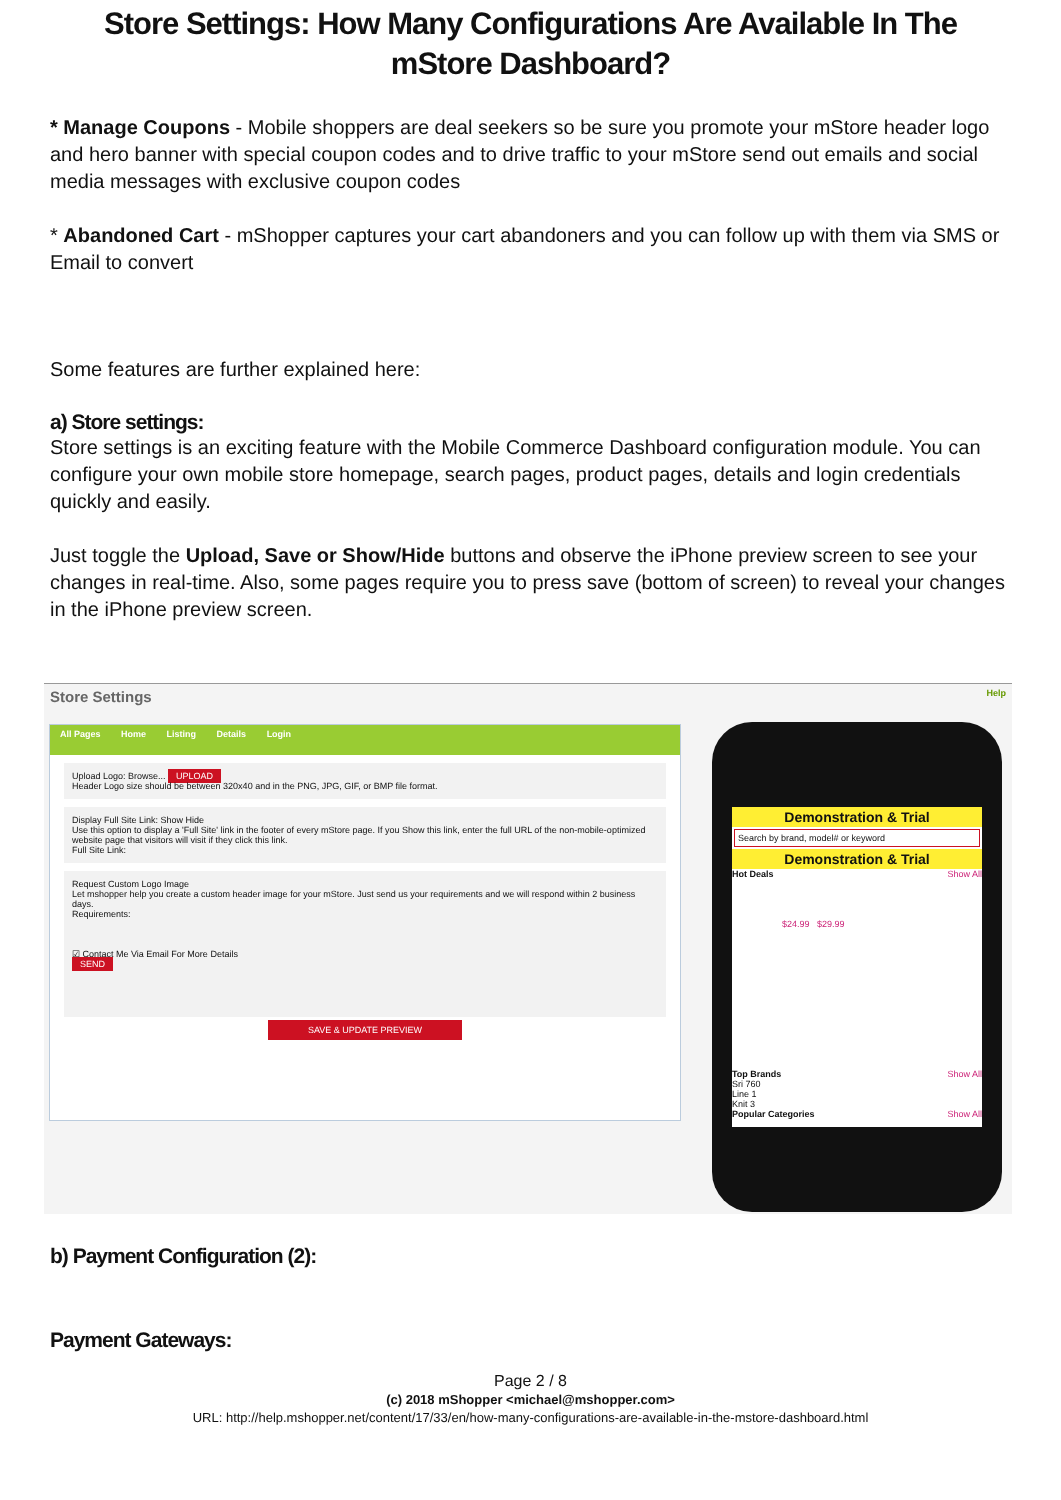Store Settings: How Many Configurations Are Available In The mStore Dashboard?
* Manage Coupons - Mobile shoppers are deal seekers so be sure you promote your mStore header logo and hero banner with special coupon codes and to drive traffic to your mStore send out emails and social media messages with exclusive coupon codes
* Abandoned Cart - mShopper captures your cart abandoners and you can follow up with them via SMS or Email to convert
Some features are further explained here:
a) Store settings:
Store settings is an exciting feature with the Mobile Commerce Dashboard configuration module. You can configure your own mobile store homepage, search pages, product pages, details and login credentials quickly and easily.
Just toggle the Upload, Save or Show/Hide buttons and observe the iPhone preview screen to see your changes in real-time. Also, some pages require you to press save (bottom of screen) to reveal your changes in the iPhone preview screen.
Store Settings Help
All Pages Home Listing Details Login
Upload Logo: Browse... UPLOAD
Header Logo size should be between 320x40 and in the PNG, JPG, GIF, or BMP file format.
Display Full Site Link: Show Hide
Use this option to display a 'Full Site' link in the footer of every mStore page. If you Show this link, enter the full URL of the non-mobile-optimized website page that visitors will visit if they click this link.
Full Site Link:
Request Custom Logo Image
Let mshopper help you create a custom header image for your mStore. Just send us your requirements and we will respond within 2 business days.
Requirements:
☑ Contact Me Via Email For More Details
SEND
SAVE & UPDATE PREVIEW
Demonstration & Trial
Search by brand, model# or keyword
Demonstration & Trial
Hot Deals Show All
$24.99 $29.99
Top Brands Show All
Sri 760
Line 1
Knit 3
Popular Categories Show All
b) Payment Configuration (2):
Payment Gateways:
Page 2 / 8
(c) 2018 mShopper <michael@mshopper.com>
URL: http://help.mshopper.net/content/17/33/en/how-many-configurations-are-available-in-the-mstore-dashboard.html